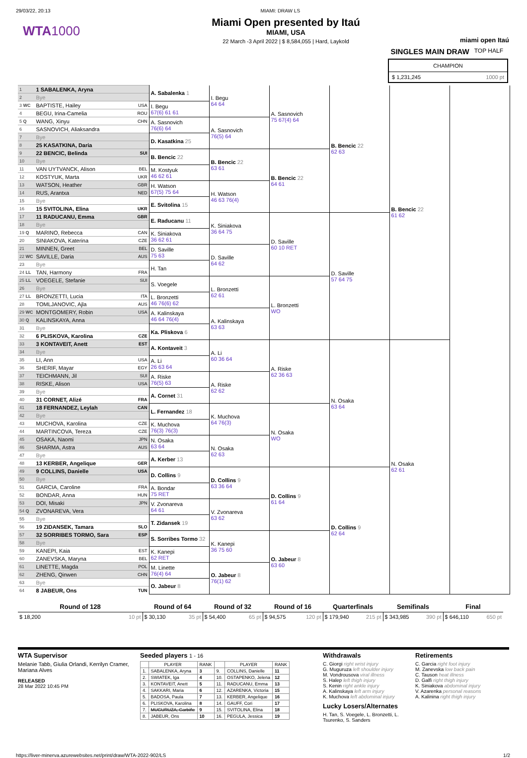29/03/22, 20:13 MIAMI: DRAW LS
WTA1000
Miami Open presented by Itaú
MIAMI, USA
22 March -3 April 2022 | $ 8,584,055 | Hard, Laykold
miami open Itaú
SINGLES MAIN DRAW TOP HALF
CHAMPION
$ 1,231,245 1000 pt
| 1 | 1 SABALENKA, Aryna | | A. Sabalenka 1 | I. Begu 64 64 | A. Sasnovich 75 67(4) 64 | B. Bencic 22 62 63 | B. Bencic 22 61 62 | |
| 2 | Bye | | | | | | | |
| 3 WC | BAPTISTE, Hailey | USA | I. Begu 67(6) 61 61 | | | | | |
| 4 | BEGU, Irina-Camelia | ROU | | | | | | |
| 5 Q | WANG, Xinyu | CHN | A. Sasnovich 76(6) 64 | A. Sasnovich 76(5) 64 | | | | |
| 6 | SASNOVICH, Aliaksandra | | | | | | | |
| 7 | Bye | | D. Kasatkina 25 | | | | | |
| 8 | 25 KASATKINA, Daria | | | | | | | |
| 9 | 22 BENCIC, Belinda | SUI | B. Bencic 22 | B. Bencic 22 63 61 | B. Bencic 22 64 61 | | | |
| 10 | Bye | | | | | | | |
| 11 | VAN UYTVANCK, Alison | BEL | M. Kostyuk 46 62 61 | | | | | |
| 12 | KOSTYUK, Marta | UKR | | | | | | |
| 13 | WATSON, Heather | GBR | H. Watson 67(5) 75 64 | H. Watson 46 63 76(4) | | | | |
| 14 | RUS, Arantxa | NED | | | | | | |
| 15 | Bye | | E. Svitolina 15 | | | | | |
| 16 | 15 SVITOLINA, Elina | UKR | | | | | | |
| 17 | 11 RADUCANU, Emma | GBR | E. Raducanu 11 | K. Siniakova 36 64 75 | D. Saville 60 10 RET | D. Saville 57 64 75 | | |
| 18 | Bye | | | | | | | |
| 19 Q | MARINO, Rebecca | CAN | K. Siniakova 36 62 61 | | | | | |
| 20 | SINIAKOVA, Katerina | CZE | | | | | | |
| 21 | MINNEN, Greet | BEL | D. Saville 75 63 | D. Saville 64 62 | | | | |
| 22 WC | SAVILLE, Daria | AUS | | | | | | |
| 23 | Bye | | H. Tan | | | | | |
| 24 LL | TAN, Harmony | FRA | | | | | | |
| 25 LL | VOEGELE, Stefanie | SUI | S. Voegele | L. Bronzetti 62 61 | L. Bronzetti WO | | | |
| 26 | Bye | | | | | | | |
| 27 LL | BRONZETTI, Lucia | ITA | L. Bronzetti 46 76(6) 62 | | | | | |
| 28 | TOMLJANOVIC, Ajla | AUS | | | | | | |
| 29 WC | MONTGOMERY, Robin | USA | A. Kalinskaya 46 64 76(4) | A. Kalinskaya 63 63 | | | | |
| 30 Q | KALINSKAYA, Anna | | | | | | | |
| 31 | Bye | | Ka. Pliskova 6 | | | | | |
| 32 | 6 PLISKOVA, Karolina | CZE | | | | | | |
| 33 | 3 KONTAVEIT, Anett | EST | A. Kontaveit 3 | A. Li 60 36 64 | A. Riske 62 36 63 | N. Osaka 63 64 | N. Osaka 62 61 | |
| 34 | Bye | | | | | | | |
| 35 | LI, Ann | USA | A. Li 26 63 64 | | | | | |
| 36 | SHERIF, Mayar | EGY | | | | | | |
| 37 | TEICHMANN, Jil | SUI | A. Riske 76(5) 63 | A. Riske 62 62 | | | | |
| 38 | RISKE, Alison | USA | | | | | | |
| 39 | Bye | | A. Cornet 31 | | | | | |
| 40 | 31 CORNET, Alizé | FRA | | | | | | |
| 41 | 18 FERNANDEZ, Leylah | CAN | L. Fernandez 18 | K. Muchova 64 76(3) | N. Osaka WO | | | |
| 42 | Bye | | | | | | | |
| 43 | MUCHOVA, Karolina | CZE | K. Muchova 76(3) 76(3) | | | | | |
| 44 | MARTINCOVA, Tereza | CZE | | | | | | |
| 45 | OSAKA, Naomi | JPN | N. Osaka 63 64 | N. Osaka 62 63 | | | | |
| 46 | SHARMA, Astra | AUS | | | | | | |
| 47 | Bye | | A. Kerber 13 | | | | | |
| 48 | 13 KERBER, Angelique | GER | | | | | | |
| 49 | 9 COLLINS, Danielle | USA | D. Collins 9 | D. Collins 9 63 36 64 | D. Collins 9 61 64 | D. Collins 9 62 64 | | |
| 50 | Bye | | | | | | | |
| 51 | GARCIA, Caroline | FRA | A. Bondar 75 RET | | | | | |
| 52 | BONDAR, Anna | HUN | | | | | | |
| 53 | DOI, Misaki | JPN | V. Zvonareva 64 61 | V. Zvonareva 63 62 | | | | |
| 54 Q | ZVONAREVA, Vera | | | | | | | |
| 55 | Bye | | T. Zidansek 19 | | | | | |
| 56 | 19 ZIDANSEK, Tamara | SLO | | | | | | |
| 57 | 32 SORRIBES TORMO, Sara | ESP | S. Sorribes Tormo 32 | K. Kanepi 36 75 60 | O. Jabeur 8 63 60 | | | |
| 58 | Bye | | | | | | | |
| 59 | KANEPI, Kaia | EST | K. Kanepi 62 RET | | | | | |
| 60 | ZANEVSKA, Maryna | BEL | | | | | | |
| 61 | LINETTE, Magda | POL | M. Linette 76(4) 64 | O. Jabeur 8 76(1) 62 | | | | |
| 62 | ZHENG, Qinwen | CHN | | | | | | |
| 63 | Bye | | O. Jabeur 8 | | | | | |
| 64 | 8 JABEUR, Ons | TUN | | | | | | |
| Round of 128 | | Round of 64 | | Round of 32 | | Round of 16 | | Quarterfinals | | Semifinals | | Final | |
| --- | --- | --- | --- | --- | --- | --- | --- | --- | --- | --- | --- | --- | --- |
| $ 18,200 | 10 pt | $ 30,130 | 35 pt | $ 54,400 | 65 pt | $ 94,575 | 120 pt | $ 179,940 | 215 pt | $ 343,985 | 390 pt | $ 646,110 | 650 pt |
WTA Supervisor
Melanie Tabb, Giulia Orlandi, Kerrilyn Cramer, Mariana Alves
RELEASED
28 Mar 2022 10:45 PM
Seeded players 1 - 16
| | PLAYER | RANK | | PLAYER | RANK |
| --- | --- | --- | --- | --- | --- |
| 1. | SABALENKA, Aryna | 3 | 9. | COLLINS, Danielle | 11 |
| 2. | SWIATEK, Iga | 4 | 10. | OSTAPENKO, Jelena | 12 |
| 3. | KONTAVEIT, Anett | 5 | 11. | RADUCANU, Emma | 13 |
| 4. | SAKKARI, Maria | 6 | 12. | AZARENKA, Victoria | 15 |
| 5. | BADOSA, Paula | 7 | 13. | KERBER, Angelique | 16 |
| 6. | PLISKOVA, Karolina | 8 | 14. | GAUFF, Cori | 17 |
| 7. | MUGURUZA, Garbiñe | 9 | 15. | SVITOLINA, Elina | 18 |
| 8. | JABEUR, Ons | 10 | 16. | PEGULA, Jessica | 19 |
Withdrawals
C. Giorgi right wrist injury
G. Muguruza left shoulder injury
M. Vondrousova viral illness
S. Halep left thigh injury
S. Kenin right ankle injury
A. Kalinskaya left arm injury
K. Muchova left abdominal injury
Lucky Losers/Alternates
H. Tan, S. Voegele, L. Bronzetti, L. Tsurenko, S. Sanders
Retirements
C. Garcia right foot injury
M. Zanevska low back pain
C. Tauson heat illness
D. Galfi right thigh injury
K. Siniakova abdominal injury
V. Azarenka personal reasons
A. Kalinina right thigh injury
https://liver-minerva.azurewebsites.net/print/draw/WTA-2022-902/LS 1/2